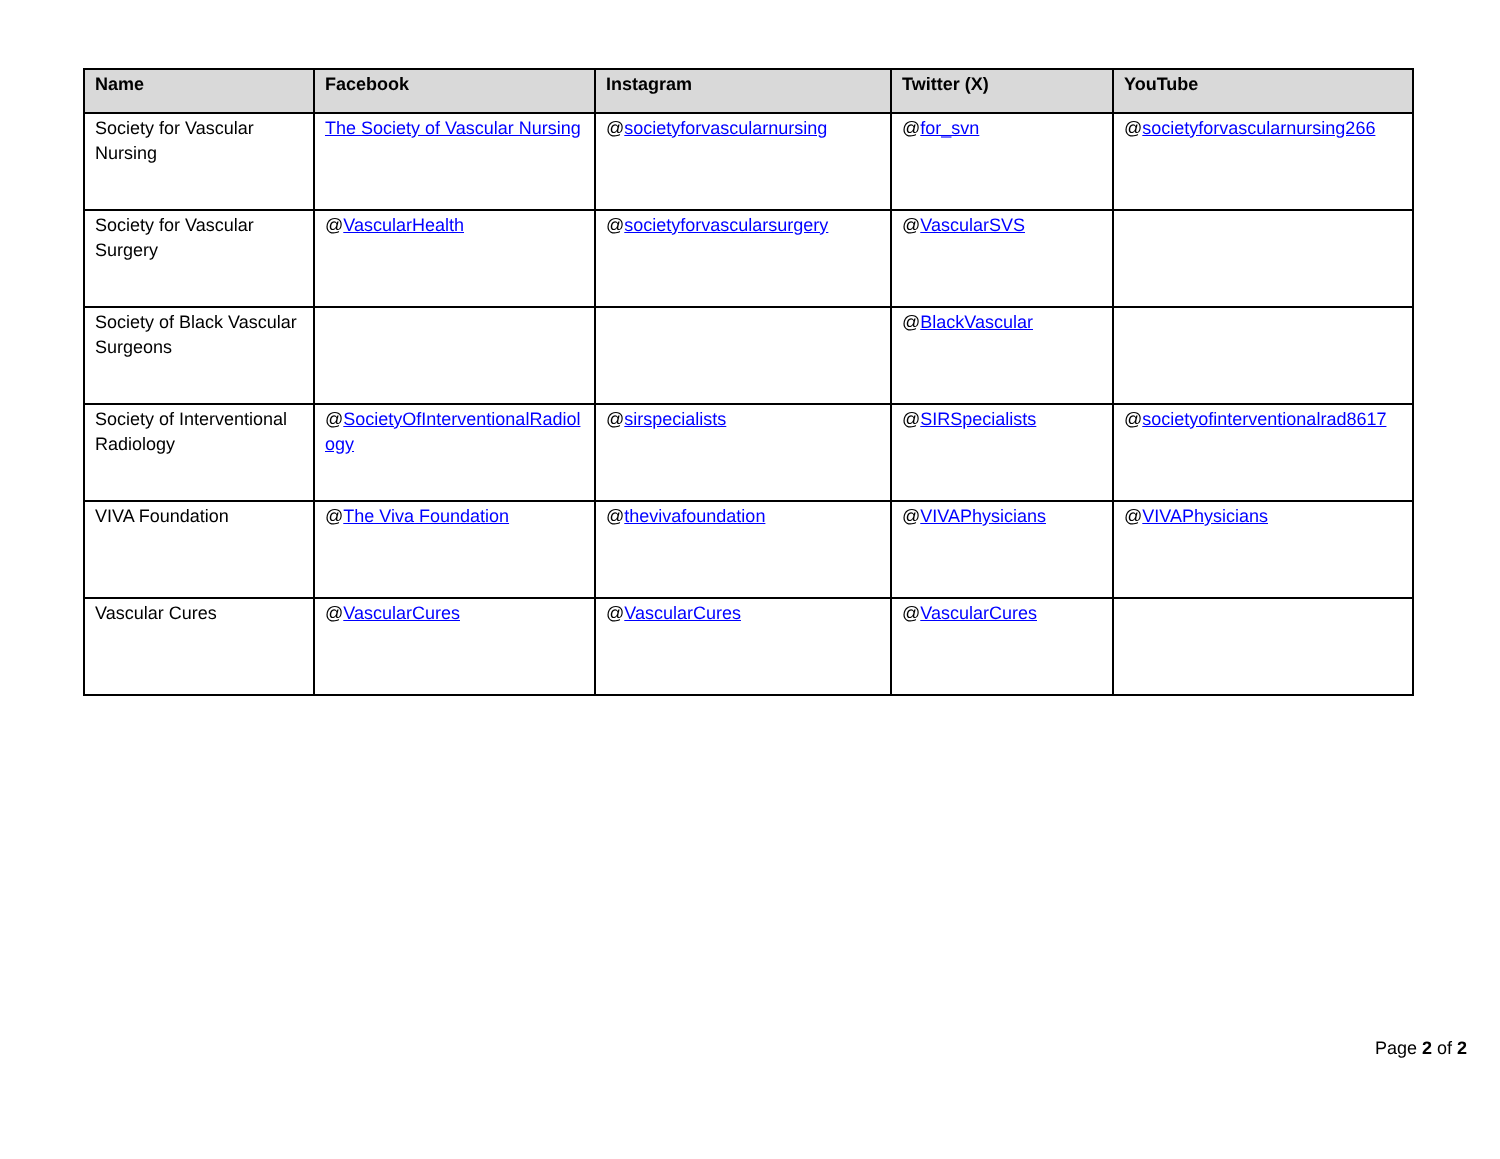| Name | Facebook | Instagram | Twitter (X) | YouTube |
| --- | --- | --- | --- | --- |
| Society for Vascular Nursing | The Society of Vascular Nursing | @ societyforvascularnursing | @ for_svn | @ societyforvascularnursing266 |
| Society for Vascular Surgery | @ VascularHealth | @ societyforvascularsurgery | @ VascularSVS | |
| Society of Black Vascular Surgeons | | | @ BlackVascular | |
| Society of Interventional Radiology | @ SocietyOfInterventionalRadiology | @ sirspecialists | @ SIRSpecialists | @ societyofinterventionalrad8617 |
| VIVA Foundation | @ The Viva Foundation | @ thevivafoundation | @ VIVAPhysicians | @ VIVAPhysicians |
| Vascular Cures | @ VascularCures | @ VascularCures | @ VascularCures | |
Page 2 of 2